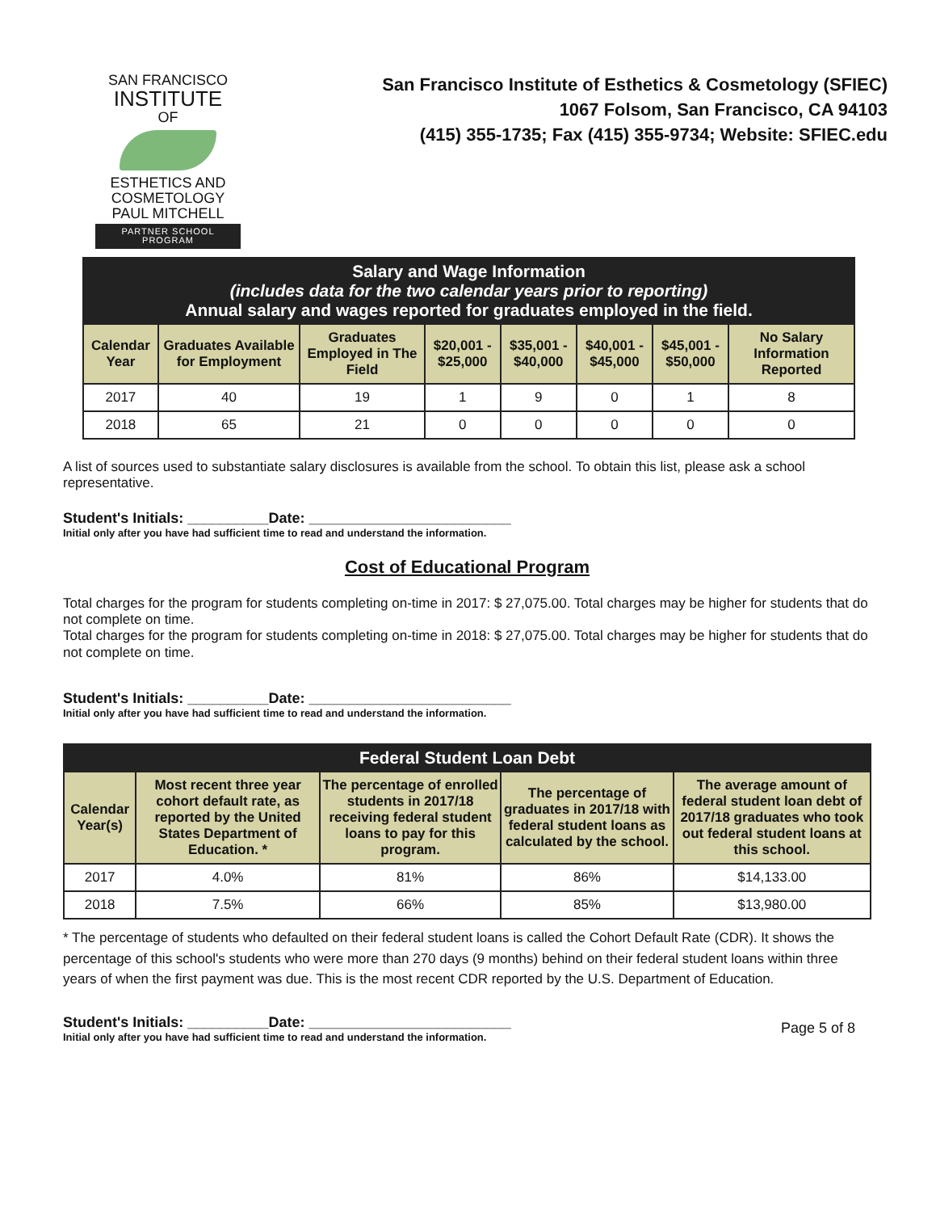SAN FRANCISCO
INSTITUTE
OF
ESTHETICS AND
COSMETOLOGY
PAUL MITCHELL
PARTNER SCHOOL PROGRAM
San Francisco Institute of Esthetics & Cosmetology (SFIEC)
1067 Folsom, San Francisco, CA 94103
(415) 355-1735; Fax (415) 355-9734; Website: SFIEC.edu
| Salary and Wage Information (includes data for the two calendar years prior to reporting) Annual salary and wages reported for graduates employed in the field. | | | | | | | |
| Calendar Year | Graduates Available for Employment | Graduates Employed in The Field | $20,001 - $25,000 | $35,001 - $40,000 | $40,001 - $45,000 | $45,001 - $50,000 | No Salary Information Reported |
| 2017 | 40 | 19 | 1 | 9 | 0 | 1 | 8 |
| 2018 | 65 | 21 | 0 | 0 | 0 | 0 | 0 |
A list of sources used to substantiate salary disclosures is available from the school. To obtain this list, please ask a school representative.
Student's Initials: __________Date: _________________________
Initial only after you have had sufficient time to read and understand the information.
Cost of Educational Program
Total charges for the program for students completing on-time in 2017: $ 27,075.00. Total charges may be higher for students that do not complete on time.
Total charges for the program for students completing on-time in 2018: $ 27,075.00. Total charges may be higher for students that do not complete on time.
Student's Initials: __________Date: _________________________
Initial only after you have had sufficient time to read and understand the information.
| Federal Student Loan Debt | | | | |
| Calendar Year(s) | Most recent three year cohort default rate, as reported by the United States Department of Education. * | The percentage of enrolled students in 2017/18 receiving federal student loans to pay for this program. | The percentage of graduates in 2017/18 with federal student loans as calculated by the school. | The average amount of federal student loan debt of 2017/18 graduates who took out federal student loans at this school. |
| 2017 | 4.0% | 81% | 86% | $14,133.00 |
| 2018 | 7.5% | 66% | 85% | $13,980.00 |
* The percentage of students who defaulted on their federal student loans is called the Cohort Default Rate (CDR). It shows the percentage of this school's students who were more than 270 days (9 months) behind on their federal student loans within three years of when the first payment was due. This is the most recent CDR reported by the U.S. Department of Education.
Student's Initials: __________Date: _________________________
Initial only after you have had sufficient time to read and understand the information.
Page 5 of 8